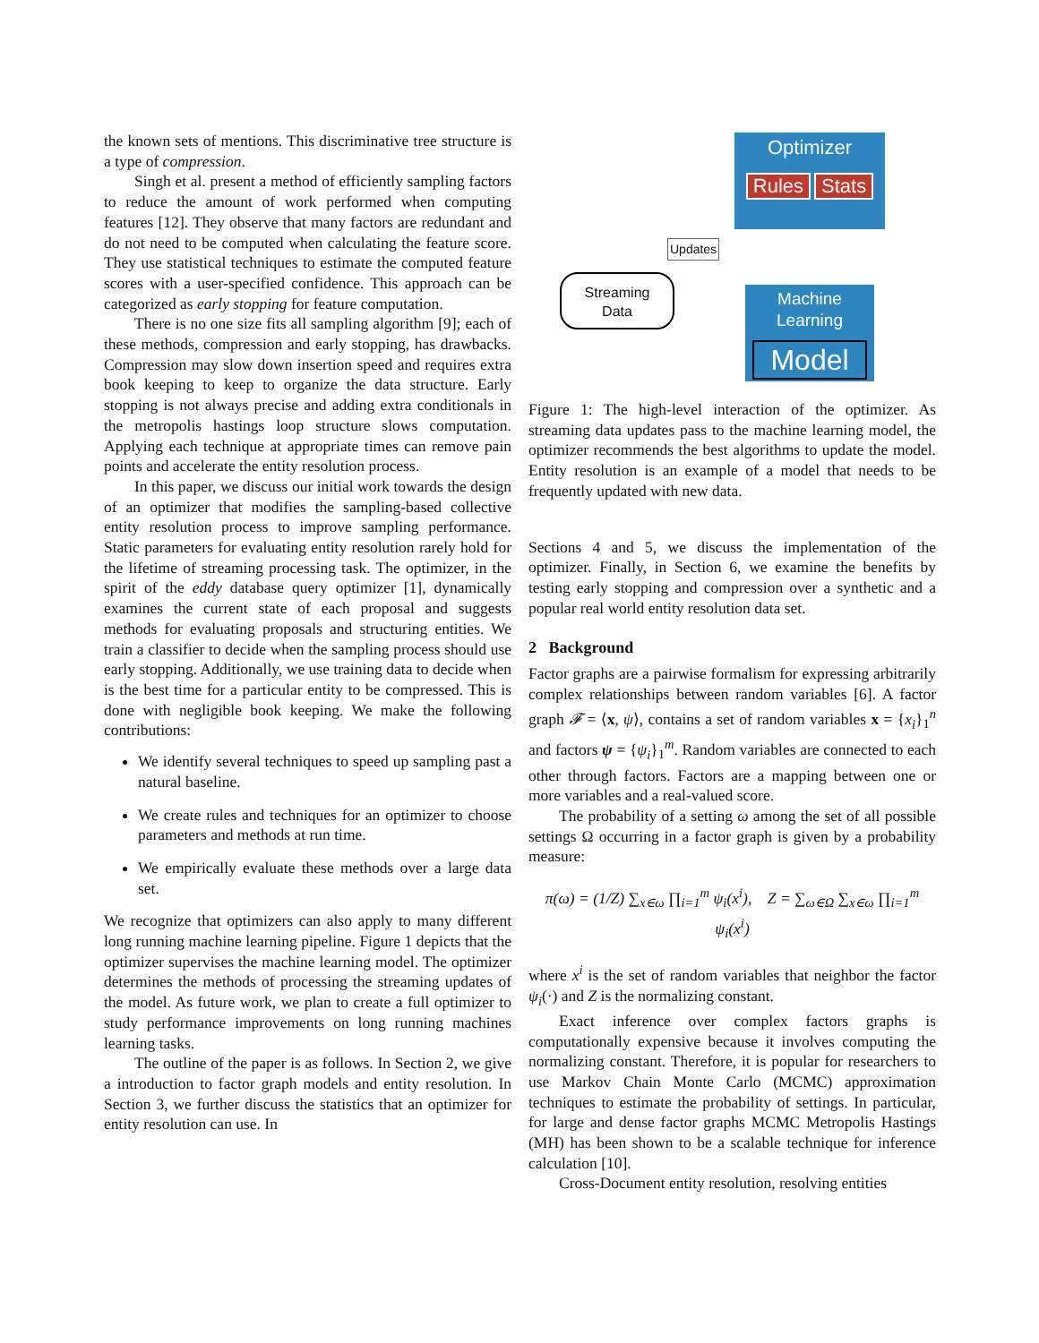the known sets of mentions. This discriminative tree structure is a type of compression.
Singh et al. present a method of efficiently sampling factors to reduce the amount of work performed when computing features [12]. They observe that many factors are redundant and do not need to be computed when calculating the feature score. They use statistical techniques to estimate the computed feature scores with a user-specified confidence. This approach can be categorized as early stopping for feature computation.
There is no one size fits all sampling algorithm [9]; each of these methods, compression and early stopping, has drawbacks. Compression may slow down insertion speed and requires extra book keeping to keep to organize the data structure. Early stopping is not always precise and adding extra conditionals in the metropolis hastings loop structure slows computation. Applying each technique at appropriate times can remove pain points and accelerate the entity resolution process.
In this paper, we discuss our initial work towards the design of an optimizer that modifies the sampling-based collective entity resolution process to improve sampling performance. Static parameters for evaluating entity resolution rarely hold for the lifetime of streaming processing task. The optimizer, in the spirit of the eddy database query optimizer [1], dynamically examines the current state of each proposal and suggests methods for evaluating proposals and structuring entities. We train a classifier to decide when the sampling process should use early stopping. Additionally, we use training data to decide when is the best time for a particular entity to be compressed. This is done with negligible book keeping. We make the following contributions:
We identify several techniques to speed up sampling past a natural baseline.
We create rules and techniques for an optimizer to choose parameters and methods at run time.
We empirically evaluate these methods over a large data set.
We recognize that optimizers can also apply to many different long running machine learning pipeline. Figure 1 depicts that the optimizer supervises the machine learning model. The optimizer determines the methods of processing the streaming updates of the model. As future work, we plan to create a full optimizer to study performance improvements on long running machines learning tasks.
The outline of the paper is as follows. In Section 2, we give a introduction to factor graph models and entity resolution. In Section 3, we further discuss the statistics that an optimizer for entity resolution can use. In
Optimizer
Rules Stats
Updates
Streaming
Data
Machine
Learning
Model
Figure 1: The high-level interaction of the optimizer. As streaming data updates pass to the machine learning model, the optimizer recommends the best algorithms to update the model. Entity resolution is an example of a model that needs to be frequently updated with new data.
Sections 4 and 5, we discuss the implementation of the optimizer. Finally, in Section 6, we examine the benefits by testing early stopping and compression over a synthetic and a popular real world entity resolution data set.
2 Background
Factor graphs are a pairwise formalism for expressing arbitrarily complex relationships between random variables [6]. A factor graph 𝓕 = ⟨x, ψ⟩, contains a set of random variables x = {x<sub>i</sub>}<sub>1</sub><sup>n</sup> and factors ψ = {ψ<sub>i</sub>}<sub>1</sub><sup>m</sup>. Random variables are connected to each other through factors. Factors are a mapping between one or more variables and a real-valued score.
The probability of a setting ω among the set of all possible settings Ω occurring in a factor graph is given by a probability measure:
π(ω) = (1/Z) ∑<sub>x∈ω</sub> ∏<sub>i=1</sub><sup>m</sup> ψ<sub>i</sub>(x<sup>i</sup>), Z = ∑<sub>ω∈Ω</sub> ∑<sub>x∈ω</sub> ∏<sub>i=1</sub><sup>m</sup> ψ<sub>i</sub>(x<sup>i</sup>)
where x<sup>i</sup> is the set of random variables that neighbor the factor ψ<sub>i</sub>(·) and Z is the normalizing constant.
Exact inference over complex factors graphs is computationally expensive because it involves computing the normalizing constant. Therefore, it is popular for researchers to use Markov Chain Monte Carlo (MCMC) approximation techniques to estimate the probability of settings. In particular, for large and dense factor graphs MCMC Metropolis Hastings (MH) has been shown to be a scalable technique for inference calculation [10].
Cross-Document entity resolution, resolving entities